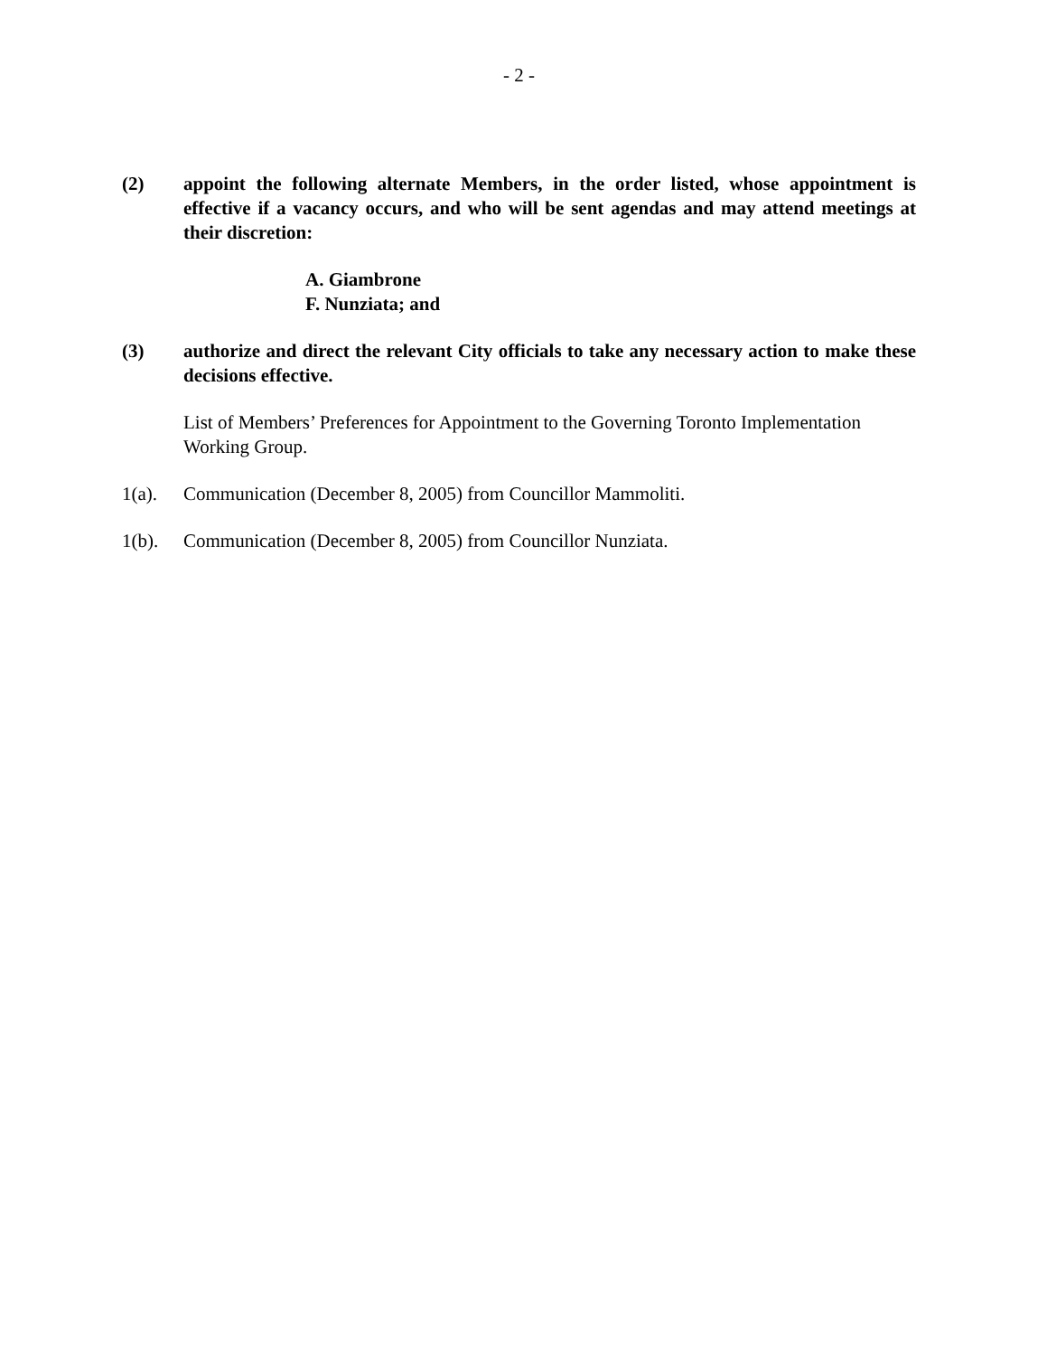- 2 -
(2) appoint the following alternate Members, in the order listed, whose appointment is effective if a vacancy occurs, and who will be sent agendas and may attend meetings at their discretion:
A. Giambrone
F. Nunziata; and
(3) authorize and direct the relevant City officials to take any necessary action to make these decisions effective.
List of Members’ Preferences for Appointment to the Governing Toronto Implementation Working Group.
1(a). Communication (December 8, 2005) from Councillor Mammoliti.
1(b). Communication (December 8, 2005) from Councillor Nunziata.